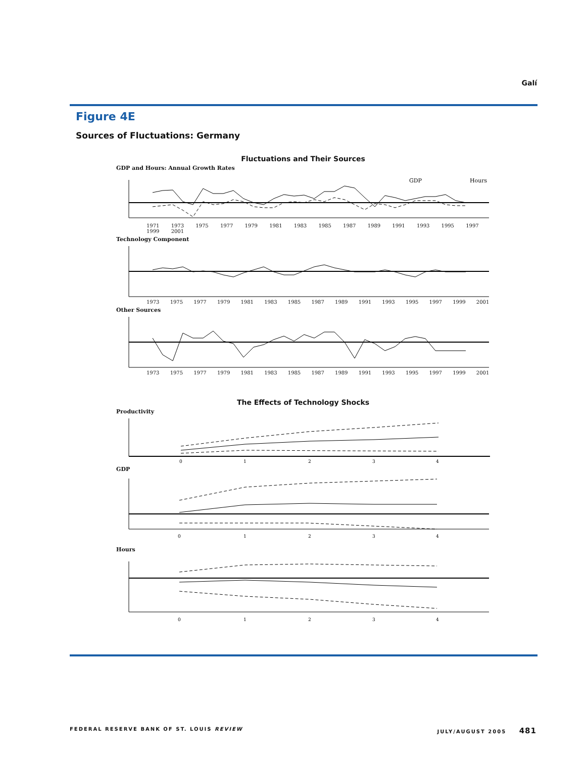Galí
Figure 4E
Sources of Fluctuations: Germany
Fluctuations and Their Sources
GDP and Hours: Annual Growth Rates
GDP
Hours
1971 1973 1975 1977 1979 1981 1983 1985 1987 1989 1991 1993 1995 1997 1999 2001
Technology Component
1973 1975 1977 1979 1981 1983 1985 1987 1989 1991 1993 1995 1997 1999 2001
Other Sources
1973 1975 1977 1979 1981 1983 1985 1987 1989 1991 1993 1995 1997 1999 2001
The Effects of Technology Shocks
Productivity
0
1
2
3
4
GDP
0
1
2
3
4
Hours
0
1
2
3
4
FEDERAL RESERVE BANK OF ST. LOUIS REVIEW JULY/AUGUST 2005 481